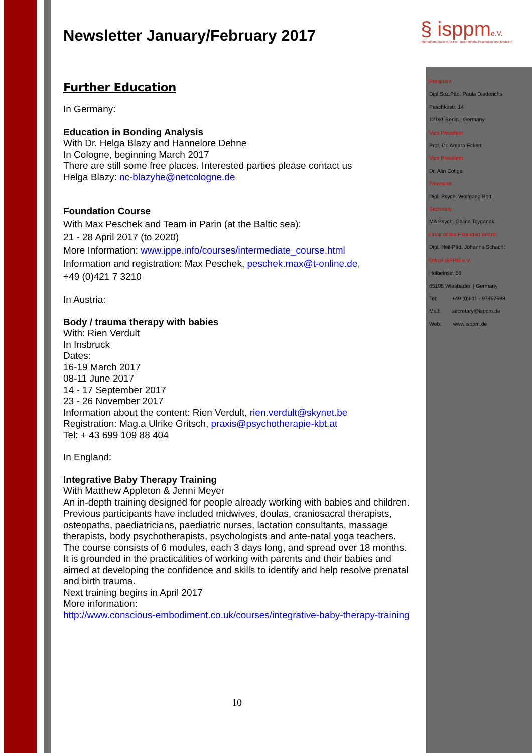§ isppm e.V.
International Society for Pre- and Perinatal Psychology and Medicine
Newsletter January/February 2017
Further Education
In Germany:
Education in Bonding Analysis
With Dr. Helga Blazy and Hannelore Dehne
In Cologne, beginning March 2017
There are still some free places. Interested parties please contact us
Helga Blazy: nc-blazyhe@netcologne.de
Foundation Course
With Max Peschek and Team in Parin (at the Baltic sea):
21 - 28 April 2017 (to 2020)
More Information: www.ippe.info/courses/intermediate_course.html
Information and registration: Max Peschek, peschek.max@t-online.de,
+49 (0)421 7 3210
In Austria:
Body / trauma therapy with babies
With: Rien Verdult
In Insbruck
Dates:
16-19 March 2017
08-11 June 2017
14 - 17 September 2017
23 - 26 November 2017
Information about the content: Rien Verdult, rien.verdult@skynet.be
Registration: Mag.a Ulrike Gritsch, praxis@psychotherapie-kbt.at
Tel: + 43 699 109 88 404
In England:
Integrative Baby Therapy Training
With Matthew Appleton & Jenni Meyer
An in-depth training designed for people already working with babies and children. Previous participants have included midwives, doulas, craniosacral therapists, osteopaths, paediatricians, paediatric nurses, lactation consultants, massage therapists, body psychotherapists, psychologists and ante-natal yoga teachers. The course consists of 6 modules, each 3 days long, and spread over 18 months. It is grounded in the practicalities of working with parents and their babies and aimed at developing the confidence and skills to identify and help resolve prenatal and birth trauma.
Next training begins in April 2017
More information:
http://www.conscious-embodiment.co.uk/courses/integrative-baby-therapy-training
President
Dipl.Soz.Päd. Paula Diederichs
Peschkestr. 14
12161 Berlin | Germany
Vice President
Prof. Dr. Amara Eckert
Vice President
Dr. Alin Cotiga
Treasurer
Dipl. Psych. Wolfgang Bott
Secretary
MA Psych. Galina Tcyganok
Chair of the Extended Board
Dipl. Heil-Päd. Johanna Schacht
Office ISPPM e.V.
Holbeinstr. 56
65195 Wiesbaden | Germany
Tel: +49 (0)611 - 97457598
Mail: secretary@isppm.de
Web: www.isppm.de
10